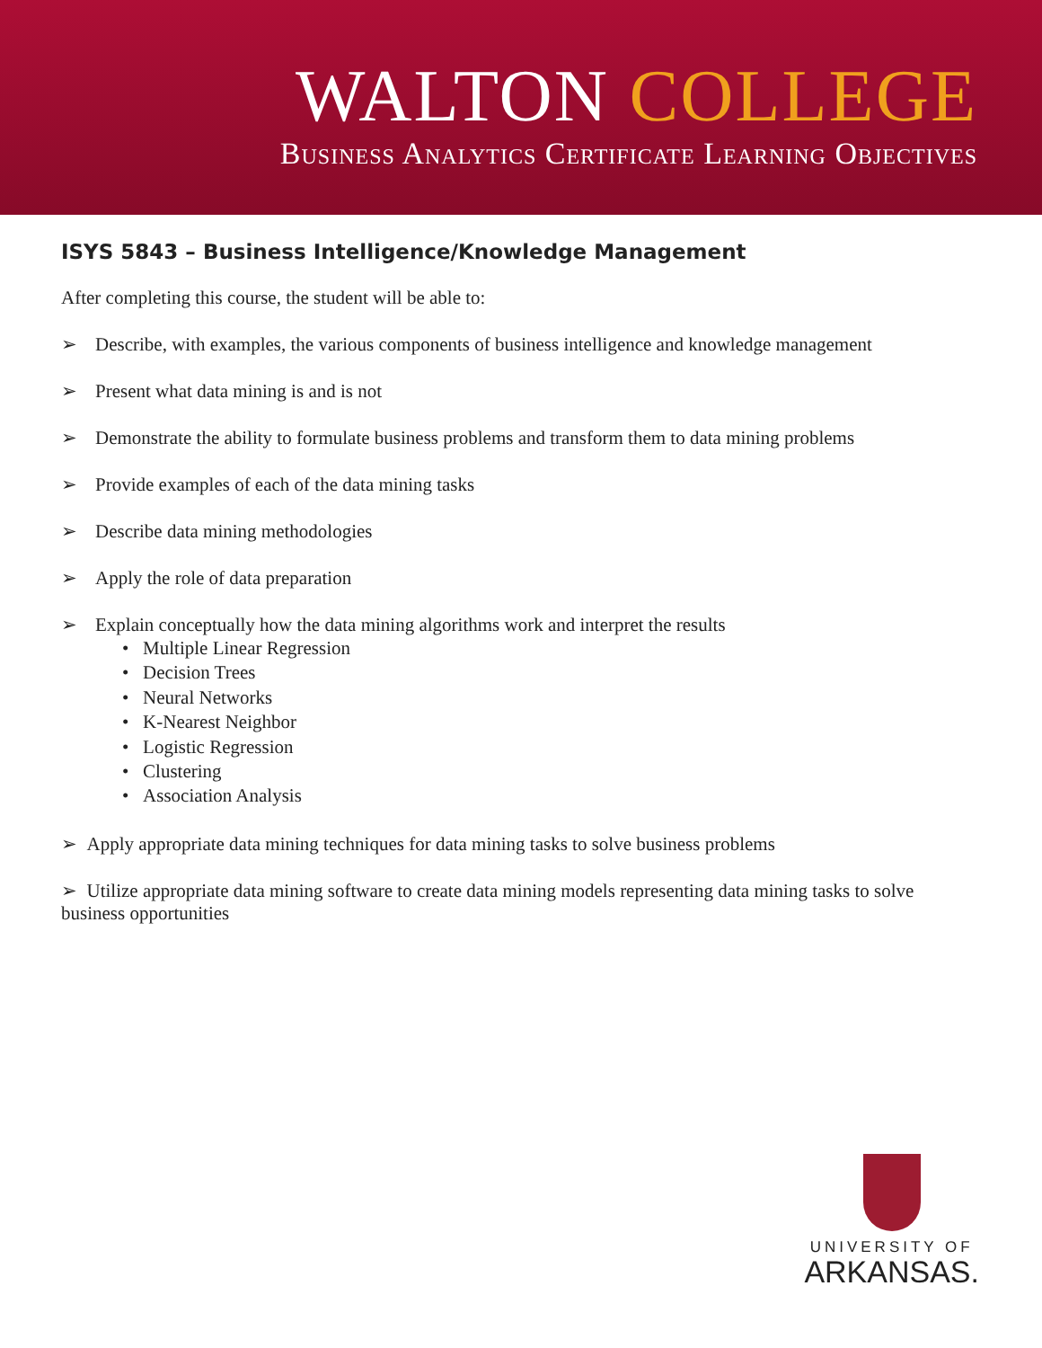WALTON COLLEGE
Business Analytics Certificate Learning Objectives
ISYS 5843 – Business Intelligence/Knowledge Management
After completing this course, the student will be able to:
➢ Describe, with examples, the various components of business intelligence and knowledge management
➢ Present what data mining is and is not
➢ Demonstrate the ability to formulate business problems and transform them to data mining problems
➢ Provide examples of each of the data mining tasks
➢ Describe data mining methodologies
➢ Apply the role of data preparation
➢ Explain conceptually how the data mining algorithms work and interpret the results
• Multiple Linear Regression
• Decision Trees
• Neural Networks
• K-Nearest Neighbor
• Logistic Regression
• Clustering
• Association Analysis
➢ Apply appropriate data mining techniques for data mining tasks to solve business problems
➢ Utilize appropriate data mining software to create data mining models representing data mining tasks to solve business opportunities
UNIVERSITY OF
ARKANSAS.